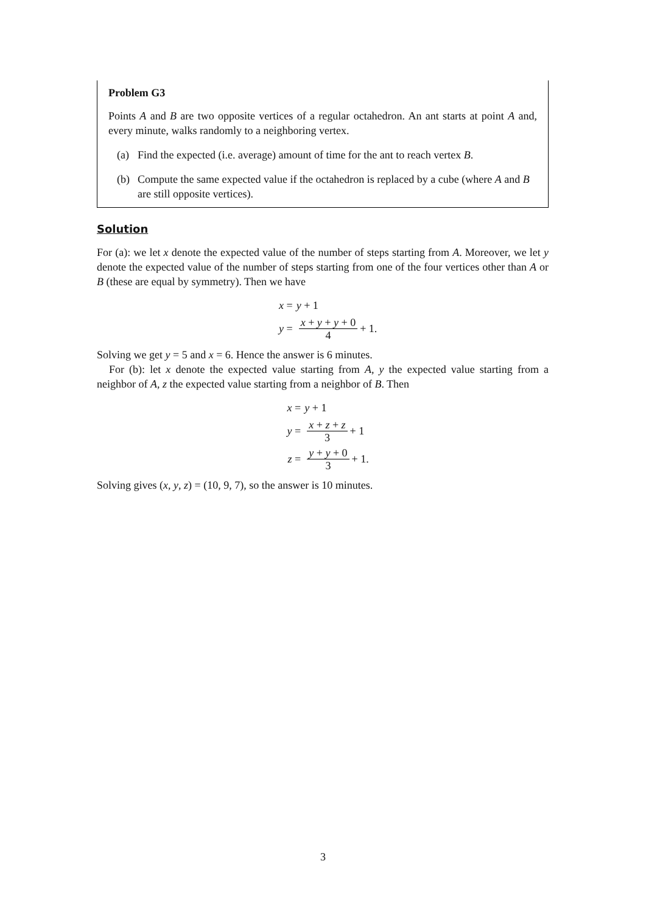Problem G3
Points A and B are two opposite vertices of a regular octahedron. An ant starts at point A and, every minute, walks randomly to a neighboring vertex.
(a) Find the expected (i.e. average) amount of time for the ant to reach vertex B.
(b) Compute the same expected value if the octahedron is replaced by a cube (where A and B are still opposite vertices).
Solution
For (a): we let x denote the expected value of the number of steps starting from A. Moreover, we let y denote the expected value of the number of steps starting from one of the four vertices other than A or B (these are equal by symmetry). Then we have
x = y + 1
y = x + y + y + 0 4 + 1.
Solving we get y = 5 and x = 6. Hence the answer is 6 minutes.
For (b): let x denote the expected value starting from A, y the expected value starting from a neighbor of A, z the expected value starting from a neighbor of B. Then
x = y + 1
y = x + z + z 3 + 1
z = y + y + 0 3 + 1.
Solving gives (x, y, z) = (10, 9, 7), so the answer is 10 minutes.
3